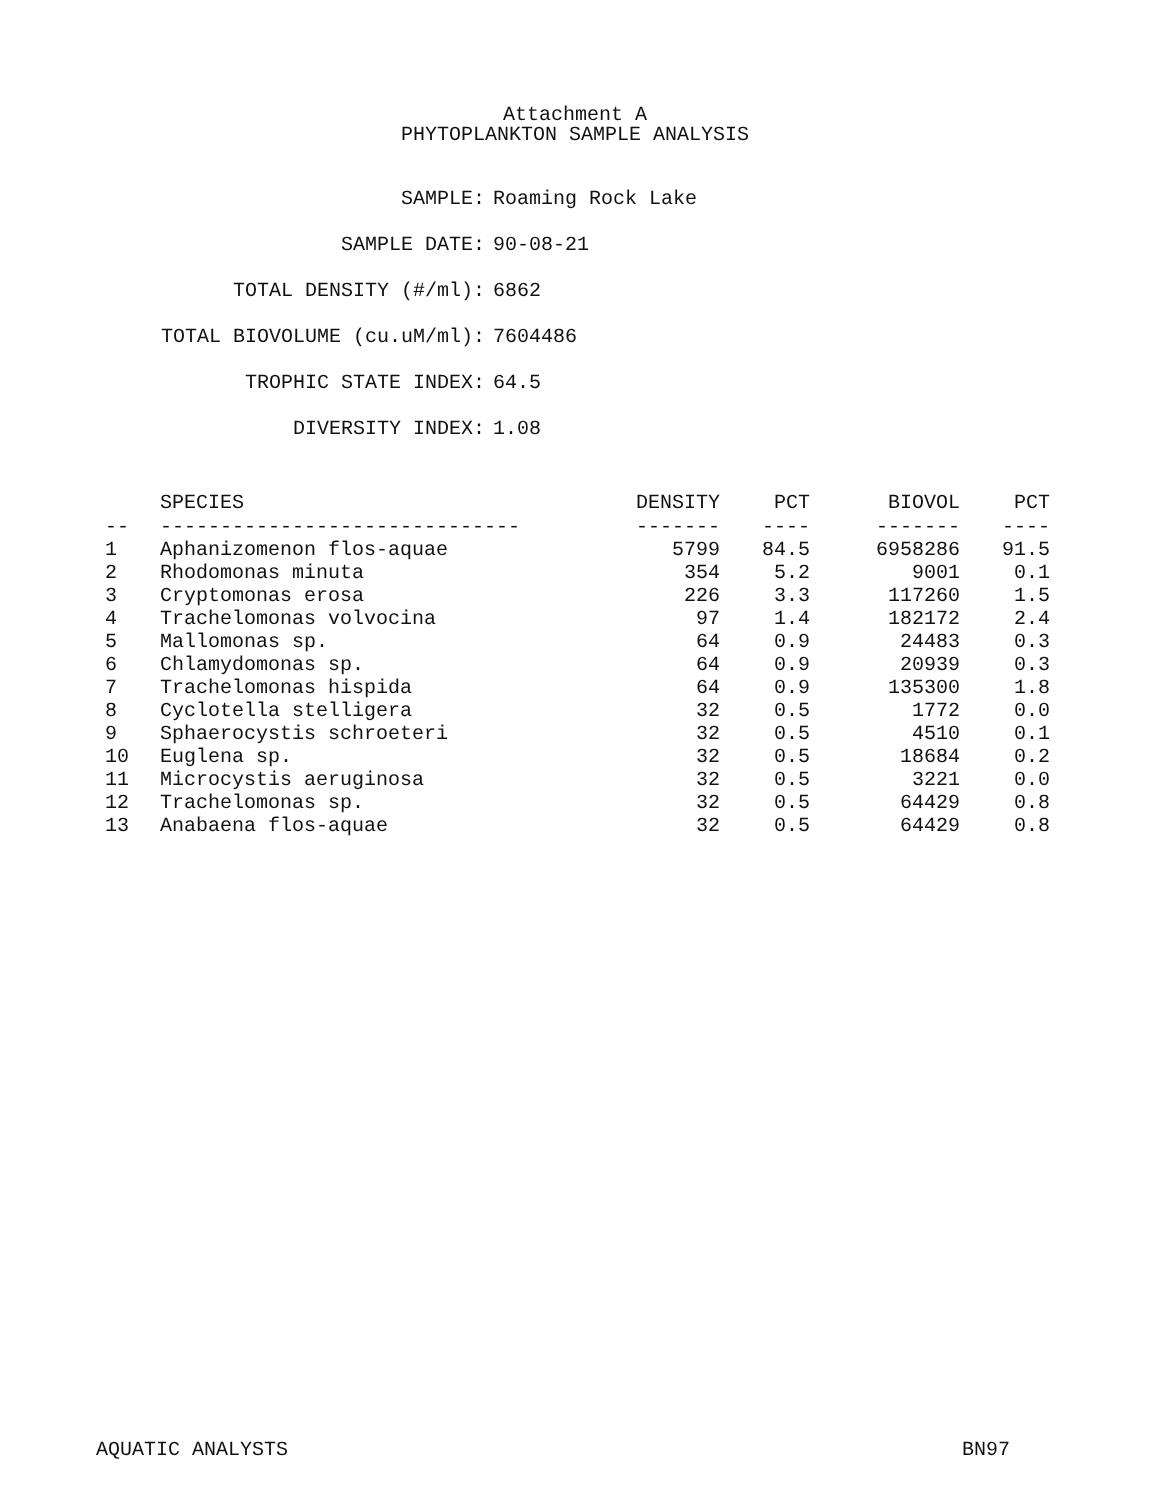Attachment A
PHYTOPLANKTON SAMPLE ANALYSIS
SAMPLE: Roaming Rock Lake
SAMPLE DATE: 90-08-21
TOTAL DENSITY (#/ml): 6862
TOTAL BIOVOLUME (cu.uM/ml): 7604486
TROPHIC STATE INDEX: 64.5
DIVERSITY INDEX: 1.08
| | SPECIES | DENSITY | PCT | BIOVOL | PCT |
| --- | --- | --- | --- | --- | --- |
| -- | ------------------------------ | ------- | ---- | ------- | ---- |
| 1 | Aphanizomenon flos-aquae | 5799 | 84.5 | 6958286 | 91.5 |
| 2 | Rhodomonas minuta | 354 | 5.2 | 9001 | 0.1 |
| 3 | Cryptomonas erosa | 226 | 3.3 | 117260 | 1.5 |
| 4 | Trachelomonas volvocina | 97 | 1.4 | 182172 | 2.4 |
| 5 | Mallomonas sp. | 64 | 0.9 | 24483 | 0.3 |
| 6 | Chlamydomonas sp. | 64 | 0.9 | 20939 | 0.3 |
| 7 | Trachelomonas hispida | 64 | 0.9 | 135300 | 1.8 |
| 8 | Cyclotella stelligera | 32 | 0.5 | 1772 | 0.0 |
| 9 | Sphaerocystis schroeteri | 32 | 0.5 | 4510 | 0.1 |
| 10 | Euglena sp. | 32 | 0.5 | 18684 | 0.2 |
| 11 | Microcystis aeruginosa | 32 | 0.5 | 3221 | 0.0 |
| 12 | Trachelomonas sp. | 32 | 0.5 | 64429 | 0.8 |
| 13 | Anabaena flos-aquae | 32 | 0.5 | 64429 | 0.8 |
AQUATIC ANALYSTS BN97